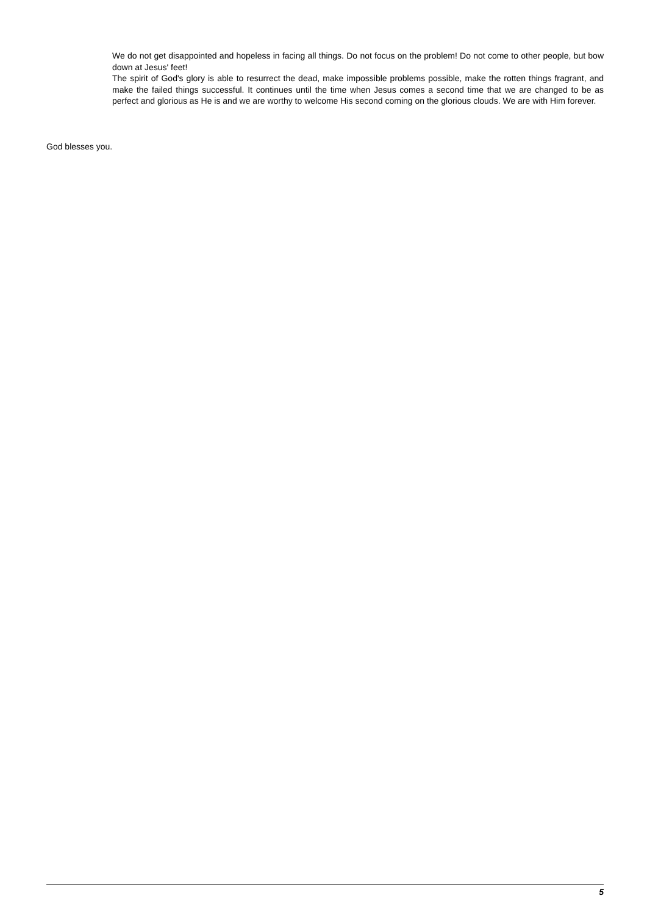We do not get disappointed and hopeless in facing all things. Do not focus on the problem! Do not come to other people, but bow down at Jesus' feet!
The spirit of God's glory is able to resurrect the dead, make impossible problems possible, make the rotten things fragrant, and make the failed things successful. It continues until the time when Jesus comes a second time that we are changed to be as perfect and glorious as He is and we are worthy to welcome His second coming on the glorious clouds. We are with Him forever.
God blesses you.
5